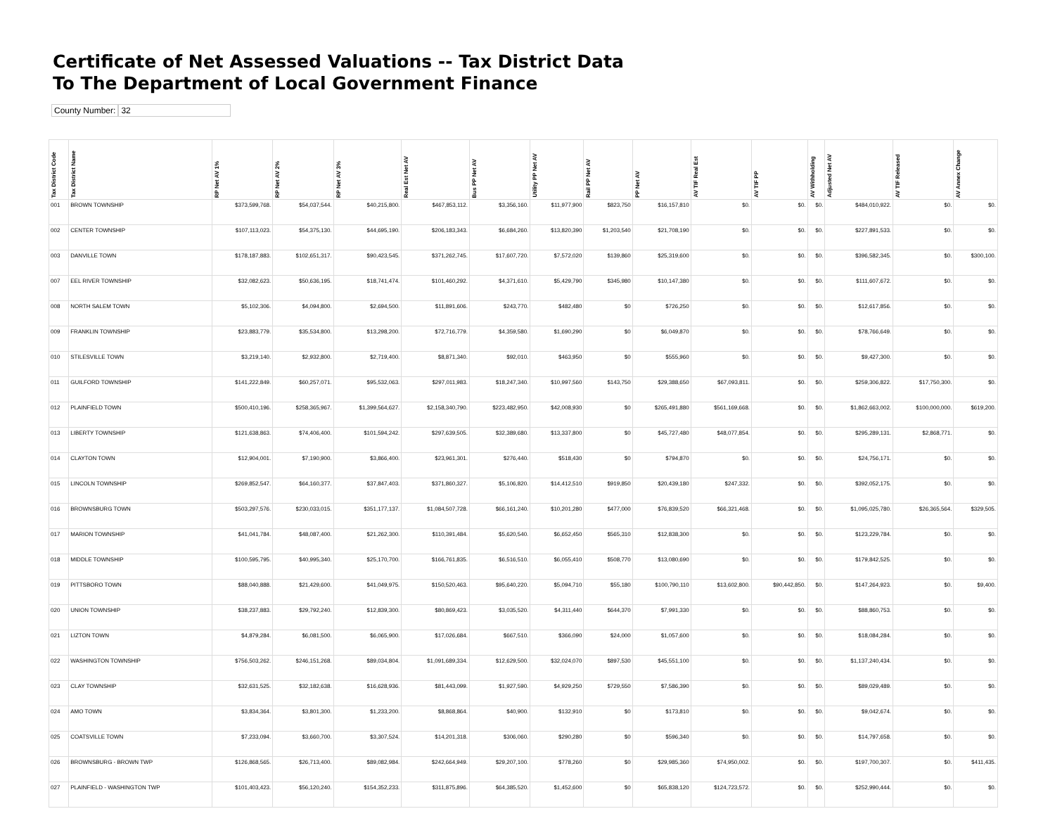Certificate of Net Assessed Valuations -- Tax District Data
To The Department of Local Government Finance
County Number: 32
| Tax District Code | Tax District Name | RP Net AV 1% | RP Net AV 2% | RP Net AV 3% | Real Est Net AV | Bus PP Net AV | Utility PP Net AV | Rail PP Net AV | PP Net AV | AV TIF Real Est | AV TIF PP | AV Withholding | Adjusted Net AV | AV TIF Released | AV Annex Change |
| --- | --- | --- | --- | --- | --- | --- | --- | --- | --- | --- | --- | --- | --- | --- | --- |
| 001 | BROWN TOWNSHIP | $373,599,768. | $54,037,544. | $40,215,800. | $467,853,112. | $3,356,160. | $11,977,900 | $823,750 | $16,157,810 | $0. | $0. | $0. | $484,010,922. | $0. | $0. |
| 002 | CENTER TOWNSHIP | $107,113,023. | $54,375,130. | $44,695,190. | $206,183,343. | $6,684,260. | $13,820,390 | $1,203,540 | $21,708,190 | $0. | $0. | $0. | $227,891,533. | $0. | $0. |
| 003 | DANVILLE TOWN | $178,187,883. | $102,651,317. | $90,423,545. | $371,262,745. | $17,607,720. | $7,572,020 | $139,860 | $25,319,600 | $0. | $0. | $0. | $396,582,345. | $0. | $300,100. |
| 007 | EEL RIVER TOWNSHIP | $32,082,623. | $50,636,195. | $18,741,474. | $101,460,292. | $4,371,610. | $5,429,790 | $345,980 | $10,147,380 | $0. | $0. | $0. | $111,607,672. | $0. | $0. |
| 008 | NORTH SALEM TOWN | $5,102,306. | $4,094,800. | $2,694,500. | $11,891,606. | $243,770. | $482,480 | $0 | $726,250 | $0. | $0. | $0. | $12,617,856. | $0. | $0. |
| 009 | FRANKLIN TOWNSHIP | $23,883,779. | $35,534,800. | $13,298,200. | $72,716,779. | $4,359,580. | $1,690,290 | $0 | $6,049,870 | $0. | $0. | $0. | $78,766,649. | $0. | $0. |
| 010 | STILESVILLE TOWN | $3,219,140. | $2,932,800. | $2,719,400. | $8,871,340. | $92,010. | $463,950 | $0 | $555,960 | $0. | $0. | $0. | $9,427,300. | $0. | $0. |
| 011 | GUILFORD TOWNSHIP | $141,222,849. | $60,257,071. | $95,532,063. | $297,011,983. | $18,247,340. | $10,997,560 | $143,750 | $29,388,650 | $67,093,811. | $0. | $0. | $259,306,822. | $17,750,300. | $0. |
| 012 | PLAINFIELD TOWN | $500,410,196. | $258,365,967. | $1,399,564,627. | $2,158,340,790. | $223,482,950. | $42,008,930 | $0 | $265,491,880 | $561,169,668. | $0. | $0. | $1,862,663,002. | $100,000,000. | $619,200. |
| 013 | LIBERTY TOWNSHIP | $121,638,863. | $74,406,400. | $101,594,242. | $297,639,505. | $32,389,680. | $13,337,800 | $0 | $45,727,480 | $48,077,854. | $0. | $0. | $295,289,131. | $2,868,771. | $0. |
| 014 | CLAYTON TOWN | $12,904,001. | $7,190,900. | $3,866,400. | $23,961,301. | $276,440. | $518,430 | $0 | $794,870 | $0. | $0. | $0. | $24,756,171. | $0. | $0. |
| 015 | LINCOLN TOWNSHIP | $269,852,547. | $64,160,377. | $37,847,403. | $371,860,327. | $5,106,820. | $14,412,510 | $919,850 | $20,439,180 | $247,332. | $0. | $0. | $392,052,175. | $0. | $0. |
| 016 | BROWNSBURG TOWN | $503,297,576. | $230,033,015. | $351,177,137. | $1,084,507,728. | $66,161,240. | $10,201,280 | $477,000 | $76,839,520 | $66,321,468. | $0. | $0. | $1,095,025,780. | $26,365,564. | $329,505. |
| 017 | MARION TOWNSHIP | $41,041,784. | $48,087,400. | $21,262,300. | $110,391,484. | $5,620,540. | $6,652,450 | $565,310 | $12,838,300 | $0. | $0. | $0. | $123,229,784. | $0. | $0. |
| 018 | MIDDLE TOWNSHIP | $100,595,795. | $40,995,340. | $25,170,700. | $166,761,835. | $6,516,510. | $6,055,410 | $508,770 | $13,080,690 | $0. | $0. | $0. | $179,842,525. | $0. | $0. |
| 019 | PITTSBORO TOWN | $88,040,888. | $21,429,600. | $41,049,975. | $150,520,463. | $95,640,220. | $5,094,710 | $55,180 | $100,790,110 | $13,602,800. | $90,442,850. | $0. | $147,264,923. | $0. | $9,400. |
| 020 | UNION TOWNSHIP | $38,237,883. | $29,792,240. | $12,839,300. | $80,869,423. | $3,035,520. | $4,311,440 | $644,370 | $7,991,330 | $0. | $0. | $0. | $88,860,753. | $0. | $0. |
| 021 | LIZTON TOWN | $4,879,284. | $6,081,500. | $6,065,900. | $17,026,684. | $667,510. | $366,090 | $24,000 | $1,057,600 | $0. | $0. | $0. | $18,084,284. | $0. | $0. |
| 022 | WASHINGTON TOWNSHIP | $756,503,262. | $246,151,268. | $89,034,804. | $1,091,689,334. | $12,629,500. | $32,024,070 | $897,530 | $45,551,100 | $0. | $0. | $0. | $1,137,240,434. | $0. | $0. |
| 023 | CLAY TOWNSHIP | $32,631,525. | $32,182,638. | $16,628,936. | $81,443,099. | $1,927,590. | $4,929,250 | $729,550 | $7,586,390 | $0. | $0. | $0. | $89,029,489. | $0. | $0. |
| 024 | AMO TOWN | $3,834,364. | $3,801,300. | $1,233,200. | $8,868,864. | $40,900. | $132,910 | $0 | $173,810 | $0. | $0. | $0. | $9,042,674. | $0. | $0. |
| 025 | COATSVILLE TOWN | $7,233,094. | $3,660,700. | $3,307,524. | $14,201,318. | $306,060. | $290,280 | $0 | $596,340 | $0. | $0. | $0. | $14,797,658. | $0. | $0. |
| 026 | BROWNSBURG - BROWN TWP | $126,868,565. | $26,713,400. | $89,082,984. | $242,664,949. | $29,207,100. | $778,260 | $0 | $29,985,360 | $74,950,002. | $0. | $0. | $197,700,307. | $0. | $411,435. |
| 027 | PLAINFIELD - WASHINGTON TWP | $101,403,423. | $56,120,240. | $154,352,233. | $311,875,896. | $64,385,520. | $1,452,600 | $0 | $65,838,120 | $124,723,572. | $0. | $0. | $252,990,444. | $0. | $0. |